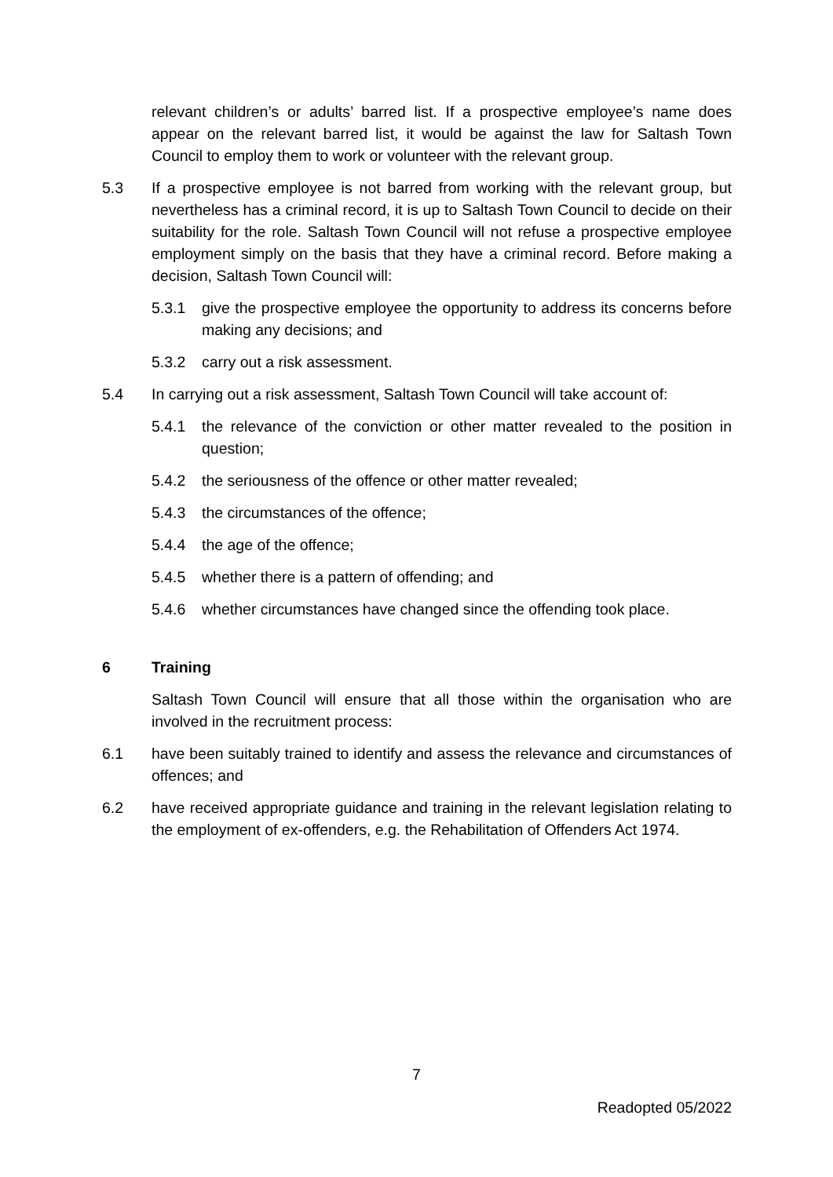relevant children’s or adults’ barred list. If a prospective employee’s name does appear on the relevant barred list, it would be against the law for Saltash Town Council to employ them to work or volunteer with the relevant group.
5.3 If a prospective employee is not barred from working with the relevant group, but nevertheless has a criminal record, it is up to Saltash Town Council to decide on their suitability for the role. Saltash Town Council will not refuse a prospective employee employment simply on the basis that they have a criminal record. Before making a decision, Saltash Town Council will:
5.3.1 give the prospective employee the opportunity to address its concerns before making any decisions; and
5.3.2 carry out a risk assessment.
5.4 In carrying out a risk assessment, Saltash Town Council will take account of:
5.4.1 the relevance of the conviction or other matter revealed to the position in question;
5.4.2 the seriousness of the offence or other matter revealed;
5.4.3 the circumstances of the offence;
5.4.4 the age of the offence;
5.4.5 whether there is a pattern of offending; and
5.4.6 whether circumstances have changed since the offending took place.
6 Training
Saltash Town Council will ensure that all those within the organisation who are involved in the recruitment process:
6.1 have been suitably trained to identify and assess the relevance and circumstances of offences; and
6.2 have received appropriate guidance and training in the relevant legislation relating to the employment of ex-offenders, e.g. the Rehabilitation of Offenders Act 1974.
7
Readopted 05/2022